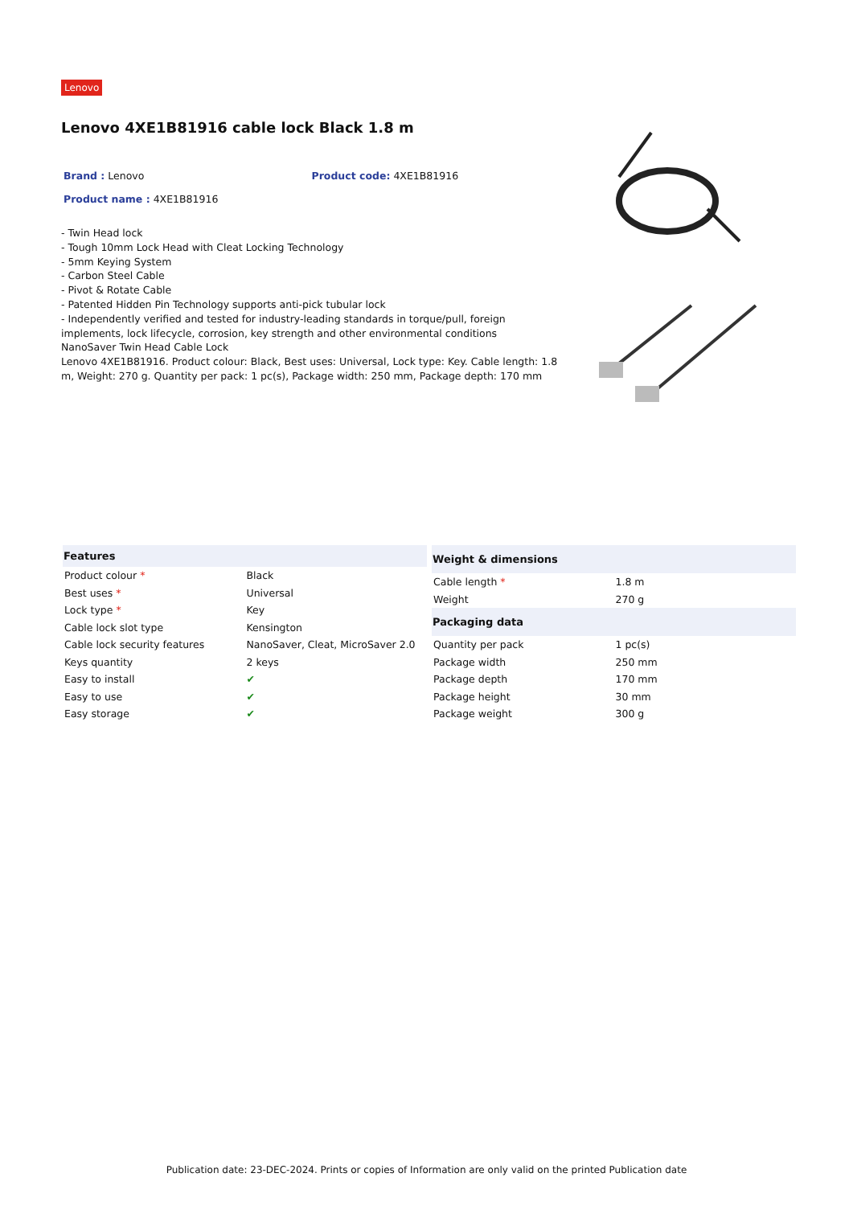Lenovo
Lenovo 4XE1B81916 cable lock Black 1.8 m
Brand : Lenovo Product code: 4XE1B81916
Product name : 4XE1B81916
- Twin Head lock
- Tough 10mm Lock Head with Cleat Locking Technology
- 5mm Keying System
- Carbon Steel Cable
- Pivot & Rotate Cable
- Patented Hidden Pin Technology supports anti-pick tubular lock
- Independently verified and tested for industry-leading standards in torque/pull, foreign implements, lock lifecycle, corrosion, key strength and other environmental conditions
NanoSaver Twin Head Cable Lock
Lenovo 4XE1B81916. Product colour: Black, Best uses: Universal, Lock type: Key. Cable length: 1.8 m, Weight: 270 g. Quantity per pack: 1 pc(s), Package width: 250 mm, Package depth: 170 mm
| Features | |
| --- | --- |
| Product colour * | Black |
| Best uses * | Universal |
| Lock type * | Key |
| Cable lock slot type | Kensington |
| Cable lock security features | NanoSaver, Cleat, MicroSaver 2.0 |
| Keys quantity | 2 keys |
| Easy to install | ✔ |
| Easy to use | ✔ |
| Easy storage | ✔ |
| Weight & dimensions | |
| --- | --- |
| Cable length * | 1.8 m |
| Weight | 270 g |
| Packaging data | |
| Quantity per pack | 1 pc(s) |
| Package width | 250 mm |
| Package depth | 170 mm |
| Package height | 30 mm |
| Package weight | 300 g |
Publication date: 23-DEC-2024. Prints or copies of Information are only valid on the printed Publication date